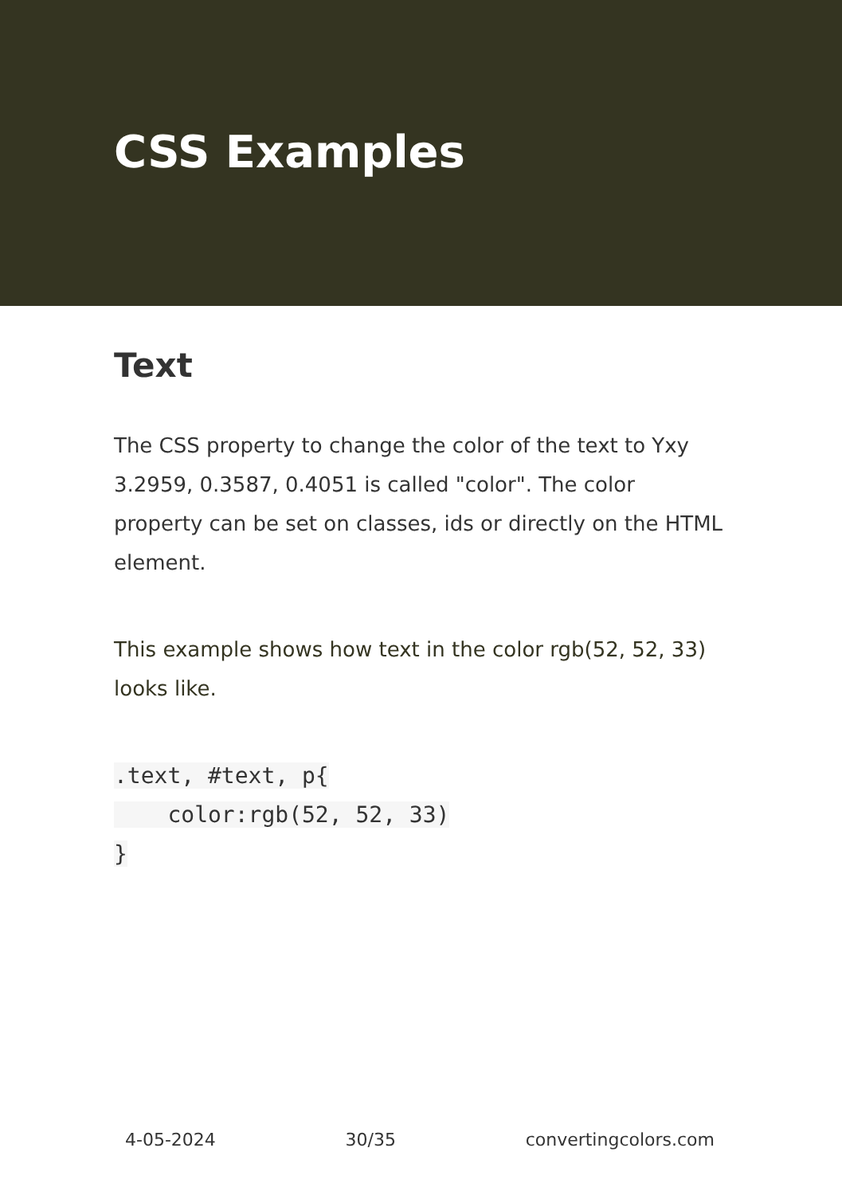CSS Examples
Text
The CSS property to change the color of the text to Yxy 3.2959, 0.3587, 0.4051 is called "color". The color property can be set on classes, ids or directly on the HTML element.
This example shows how text in the color rgb(52, 52, 33) looks like.
.text, #text, p{
    color:rgb(52, 52, 33)
}
4-05-2024 30/35 convertingcolors.com